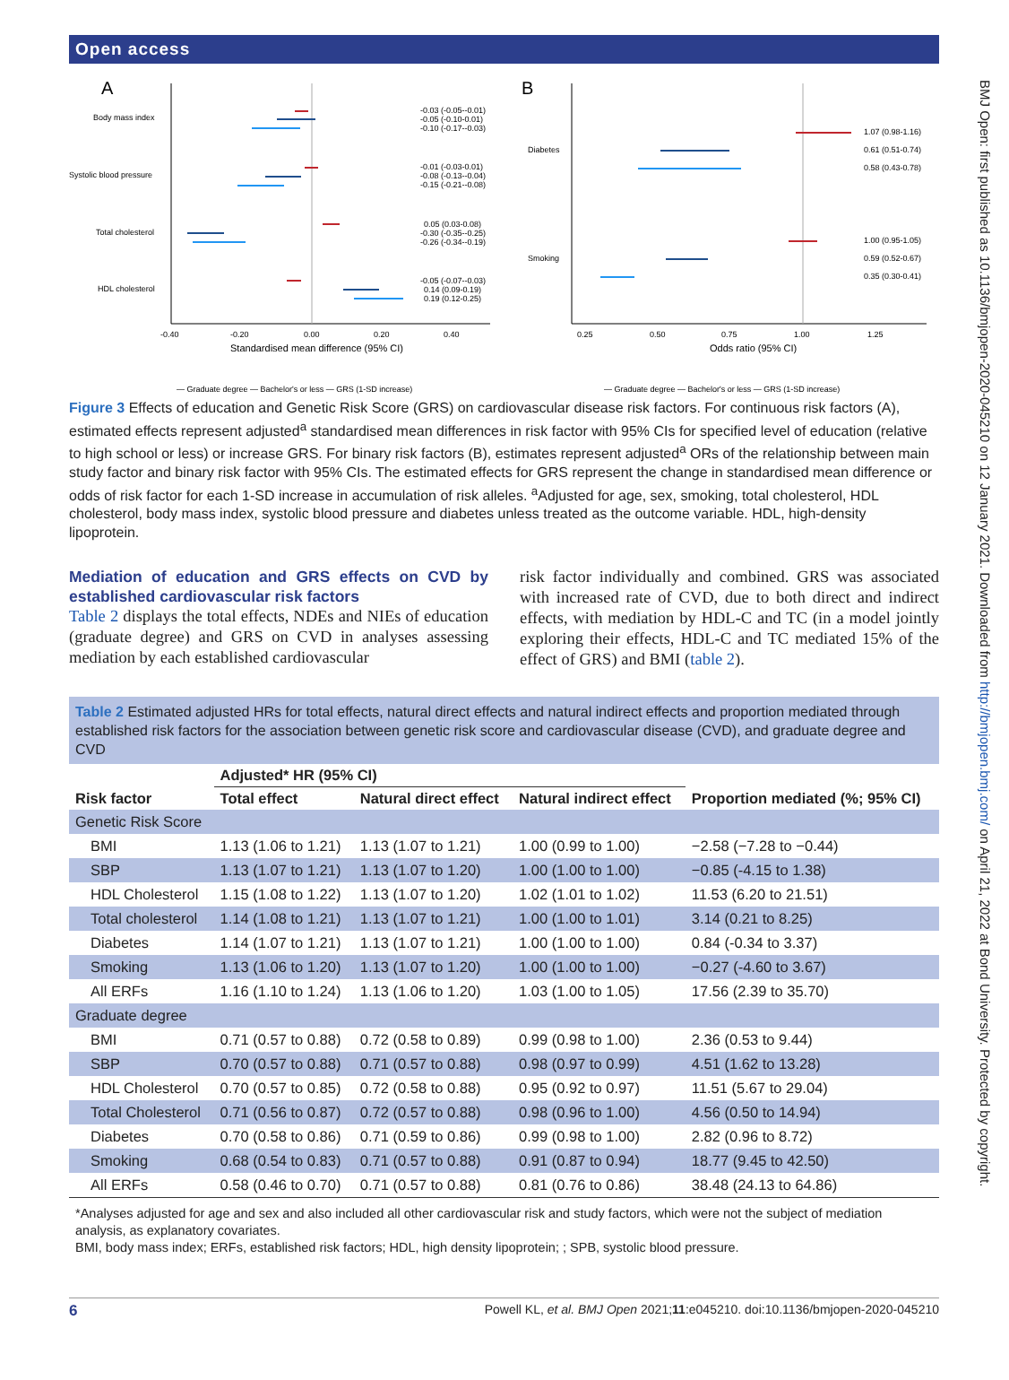BMJ Open: first published as 10.1136/bmjopen-2020-045210 on 12 January 2021. Downloaded from http://bmjopen.bmj.com/ on April 21, 2022 at Bond University. Protected by copyright.
Open access
A
Body mass index
Systolic blood pressure
Total cholesterol
HDL cholesterol
-0.03 (-0.05--0.01)
-0.05 (-0.10-0.01)
-0.10 (-0.17--0.03)
-0.01 (-0.03-0.01)
-0.08 (-0.13--0.04)
-0.15 (-0.21--0.08)
0.05 (0.03-0.08)
-0.30 (-0.35--0.25)
-0.26 (-0.34--0.19)
-0.05 (-0.07--0.03)
0.14 (0.09-0.19)
0.19 (0.12-0.25)
-0.40
-0.20
0.00
0.20
0.40
Standardised mean difference (95% CI)
— Graduate degree — Bachelor's or less — GRS (1-SD increase)
B
Diabetes
Smoking
1.07 (0.98-1.16)
0.61 (0.51-0.74)
0.58 (0.43-0.78)
1.00 (0.95-1.05)
0.59 (0.52-0.67)
0.35 (0.30-0.41)
0.25
0.50
0.75
1.00
1.25
Odds ratio (95% CI)
— Graduate degree — Bachelor's or less — GRS (1-SD increase)
Figure 3 Effects of education and Genetic Risk Score (GRS) on cardiovascular disease risk factors. For continuous risk factors (A), estimated effects represent adjusted<sup>a</sup> standardised mean differences in risk factor with 95% CIs for specified level of education (relative to high school or less) or increase GRS. For binary risk factors (B), estimates represent adjusted<sup>a</sup> ORs of the relationship between main study factor and binary risk factor with 95% CIs. The estimated effects for GRS represent the change in standardised mean difference or odds of risk factor for each 1-SD increase in accumulation of risk alleles. <sup>a</sup>Adjusted for age, sex, smoking, total cholesterol, HDL cholesterol, body mass index, systolic blood pressure and diabetes unless treated as the outcome variable. HDL, high-density lipoprotein.
Mediation of education and GRS effects on CVD by established cardiovascular risk factors
Table 2 displays the total effects, NDEs and NIEs of education (graduate degree) and GRS on CVD in analyses assessing mediation by each established cardiovascular
risk factor individually and combined. GRS was associated with increased rate of CVD, due to both direct and indirect effects, with mediation by HDL-C and TC (in a model jointly exploring their effects, HDL-C and TC mediated 15% of the effect of GRS) and BMI (table 2).
Table 2 Estimated adjusted HRs for total effects, natural direct effects and natural indirect effects and proportion mediated through established risk factors for the association between genetic risk score and cardiovascular disease (CVD), and graduate degree and CVD
| Risk factor | Adjusted* HR (95% CI) | | | Proportion mediated (%; 95% CI) |
| --- | --- | --- | --- | --- |
| | Total effect | Natural direct effect | Natural indirect effect | |
| Genetic Risk Score | | | | |
| BMI | 1.13 (1.06 to 1.21) | 1.13 (1.07 to 1.21) | 1.00 (0.99 to 1.00) | −2.58 (−7.28 to −0.44) |
| SBP | 1.13 (1.07 to 1.21) | 1.13 (1.07 to 1.20) | 1.00 (1.00 to 1.00) | −0.85 (-4.15 to 1.38) |
| HDL Cholesterol | 1.15 (1.08 to 1.22) | 1.13 (1.07 to 1.20) | 1.02 (1.01 to 1.02) | 11.53 (6.20 to 21.51) |
| Total cholesterol | 1.14 (1.08 to 1.21) | 1.13 (1.07 to 1.21) | 1.00 (1.00 to 1.01) | 3.14 (0.21 to 8.25) |
| Diabetes | 1.14 (1.07 to 1.21) | 1.13 (1.07 to 1.21) | 1.00 (1.00 to 1.00) | 0.84 (-0.34 to 3.37) |
| Smoking | 1.13 (1.06 to 1.20) | 1.13 (1.07 to 1.20) | 1.00 (1.00 to 1.00) | −0.27 (-4.60 to 3.67) |
| All ERFs | 1.16 (1.10 to 1.24) | 1.13 (1.06 to 1.20) | 1.03 (1.00 to 1.05) | 17.56 (2.39 to 35.70) |
| Graduate degree | | | | |
| BMI | 0.71 (0.57 to 0.88) | 0.72 (0.58 to 0.89) | 0.99 (0.98 to 1.00) | 2.36 (0.53 to 9.44) |
| SBP | 0.70 (0.57 to 0.88) | 0.71 (0.57 to 0.88) | 0.98 (0.97 to 0.99) | 4.51 (1.62 to 13.28) |
| HDL Cholesterol | 0.70 (0.57 to 0.85) | 0.72 (0.58 to 0.88) | 0.95 (0.92 to 0.97) | 11.51 (5.67 to 29.04) |
| Total Cholesterol | 0.71 (0.56 to 0.87) | 0.72 (0.57 to 0.88) | 0.98 (0.96 to 1.00) | 4.56 (0.50 to 14.94) |
| Diabetes | 0.70 (0.58 to 0.86) | 0.71 (0.59 to 0.86) | 0.99 (0.98 to 1.00) | 2.82 (0.96 to 8.72) |
| Smoking | 0.68 (0.54 to 0.83) | 0.71 (0.57 to 0.88) | 0.91 (0.87 to 0.94) | 18.77 (9.45 to 42.50) |
| All ERFs | 0.58 (0.46 to 0.70) | 0.71 (0.57 to 0.88) | 0.81 (0.76 to 0.86) | 38.48 (24.13 to 64.86) |
*Analyses adjusted for age and sex and also included all other cardiovascular risk and study factors, which were not the subject of mediation analysis, as explanatory covariates.
BMI, body mass index; ERFs, established risk factors; HDL, high density lipoprotein; ; SPB, systolic blood pressure.
6 Powell KL, et al. BMJ Open 2021;11:e045210. doi:10.1136/bmjopen-2020-045210